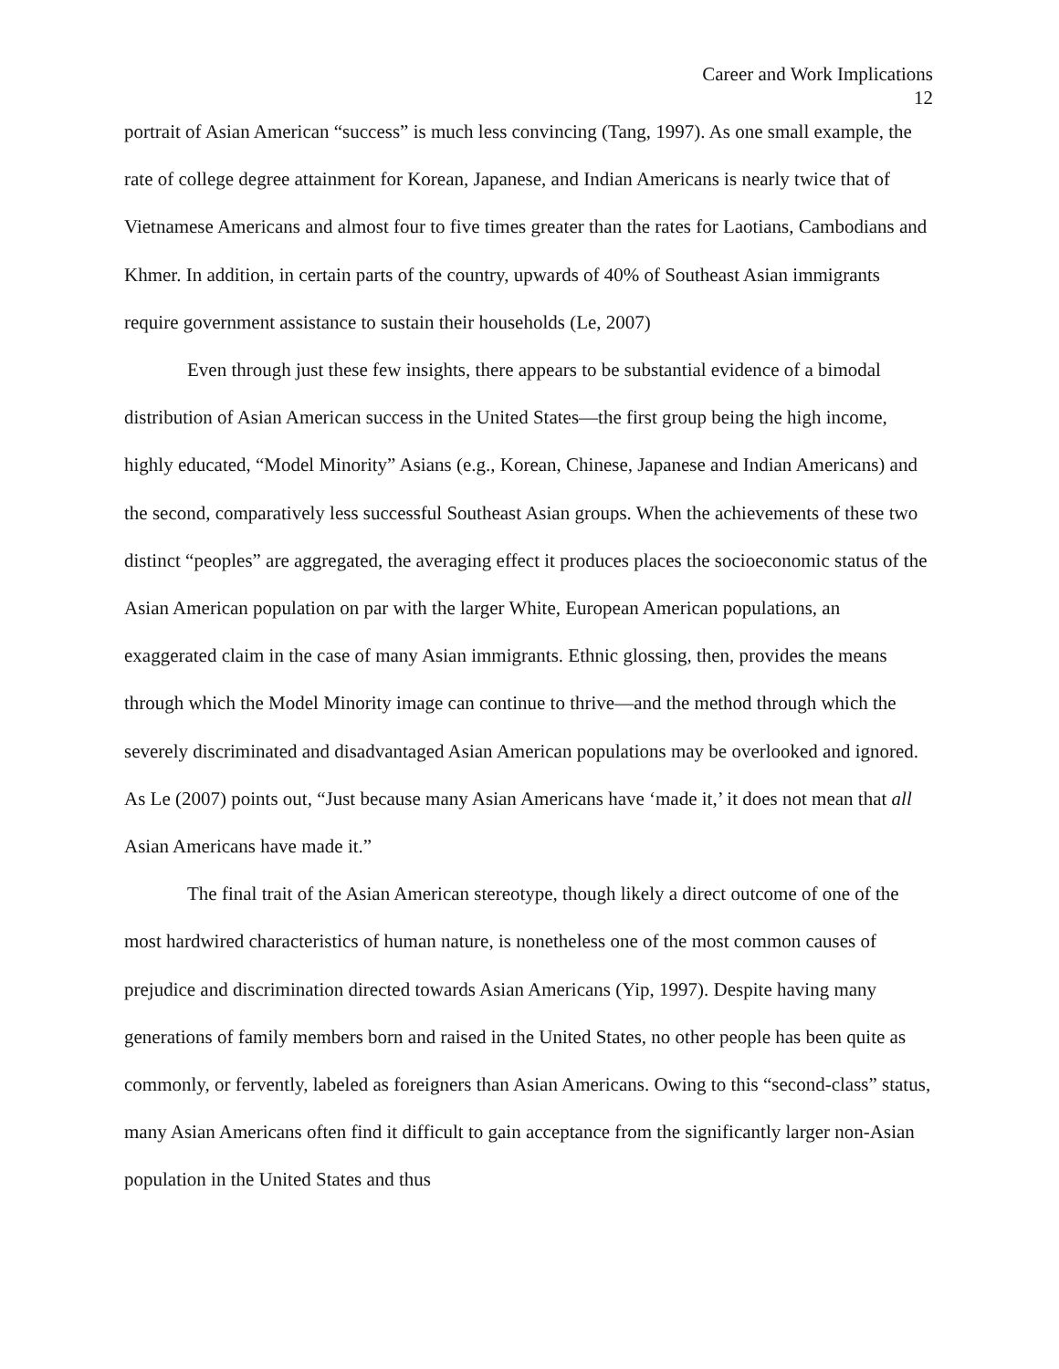Career and Work Implications
12
portrait of Asian American “success” is much less convincing (Tang, 1997). As one small example, the rate of college degree attainment for Korean, Japanese, and Indian Americans is nearly twice that of Vietnamese Americans and almost four to five times greater than the rates for Laotians, Cambodians and Khmer. In addition, in certain parts of the country, upwards of 40% of Southeast Asian immigrants require government assistance to sustain their households (Le, 2007)
Even through just these few insights, there appears to be substantial evidence of a bimodal distribution of Asian American success in the United States—the first group being the high income, highly educated, “Model Minority” Asians (e.g., Korean, Chinese, Japanese and Indian Americans) and the second, comparatively less successful Southeast Asian groups. When the achievements of these two distinct “peoples” are aggregated, the averaging effect it produces places the socioeconomic status of the Asian American population on par with the larger White, European American populations, an exaggerated claim in the case of many Asian immigrants. Ethnic glossing, then, provides the means through which the Model Minority image can continue to thrive—and the method through which the severely discriminated and disadvantaged Asian American populations may be overlooked and ignored. As Le (2007) points out, “Just because many Asian Americans have ‘made it,’ it does not mean that all Asian Americans have made it.”
The final trait of the Asian American stereotype, though likely a direct outcome of one of the most hardwired characteristics of human nature, is nonetheless one of the most common causes of prejudice and discrimination directed towards Asian Americans (Yip, 1997). Despite having many generations of family members born and raised in the United States, no other people has been quite as commonly, or fervently, labeled as foreigners than Asian Americans. Owing to this “second-class” status, many Asian Americans often find it difficult to gain acceptance from the significantly larger non-Asian population in the United States and thus